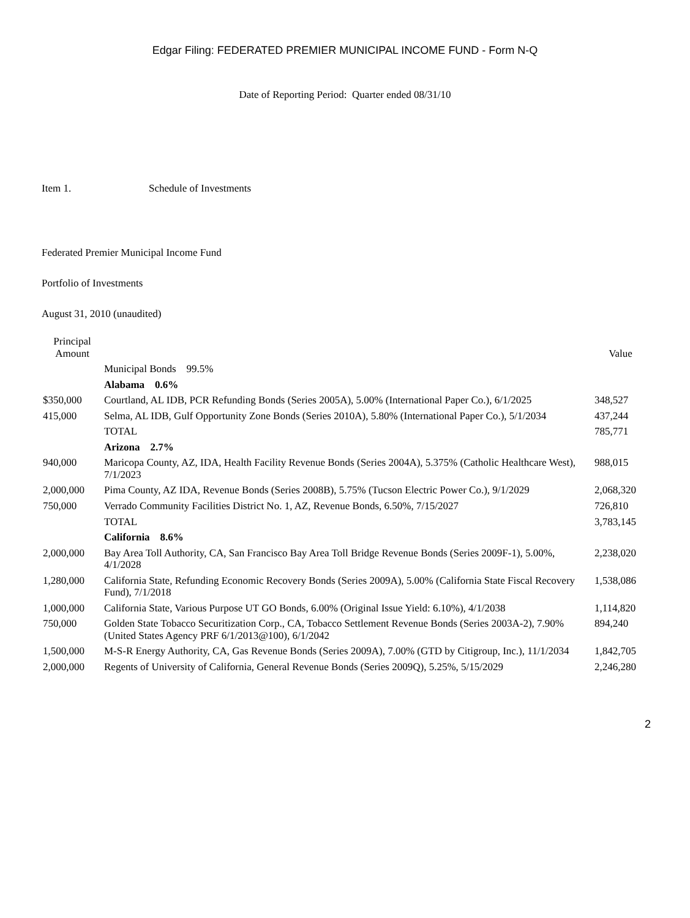Edgar Filing: FEDERATED PREMIER MUNICIPAL INCOME FUND - Form N-Q
Date of Reporting Period: Quarter ended 08/31/10
Item 1. Schedule of Investments
Federated Premier Municipal Income Fund
Portfolio of Investments
August 31, 2010 (unaudited)
| Principal Amount | | Value |
| --- | --- | --- |
| | Municipal Bonds 99.5% | |
| | Alabama 0.6% | |
| $350,000 | Courtland, AL IDB, PCR Refunding Bonds (Series 2005A), 5.00% (International Paper Co.), 6/1/2025 | 348,527 |
| 415,000 | Selma, AL IDB, Gulf Opportunity Zone Bonds (Series 2010A), 5.80% (International Paper Co.), 5/1/2034 | 437,244 |
| | TOTAL | 785,771 |
| | Arizona 2.7% | |
| 940,000 | Maricopa County, AZ, IDA, Health Facility Revenue Bonds (Series 2004A), 5.375% (Catholic Healthcare West), 7/1/2023 | 988,015 |
| 2,000,000 | Pima County, AZ IDA, Revenue Bonds (Series 2008B), 5.75% (Tucson Electric Power Co.), 9/1/2029 | 2,068,320 |
| 750,000 | Verrado Community Facilities District No. 1, AZ, Revenue Bonds, 6.50%, 7/15/2027 | 726,810 |
| | TOTAL | 3,783,145 |
| | California 8.6% | |
| 2,000,000 | Bay Area Toll Authority, CA, San Francisco Bay Area Toll Bridge Revenue Bonds (Series 2009F-1), 5.00%, 4/1/2028 | 2,238,020 |
| 1,280,000 | California State, Refunding Economic Recovery Bonds (Series 2009A), 5.00% (California State Fiscal Recovery Fund), 7/1/2018 | 1,538,086 |
| 1,000,000 | California State, Various Purpose UT GO Bonds, 6.00% (Original Issue Yield: 6.10%), 4/1/2038 | 1,114,820 |
| 750,000 | Golden State Tobacco Securitization Corp., CA, Tobacco Settlement Revenue Bonds (Series 2003A-2), 7.90% (United States Agency PRF 6/1/2013@100), 6/1/2042 | 894,240 |
| 1,500,000 | M-S-R Energy Authority, CA, Gas Revenue Bonds (Series 2009A), 7.00% (GTD by Citigroup, Inc.), 11/1/2034 | 1,842,705 |
| 2,000,000 | Regents of University of California, General Revenue Bonds (Series 2009Q), 5.25%, 5/15/2029 | 2,246,280 |
2